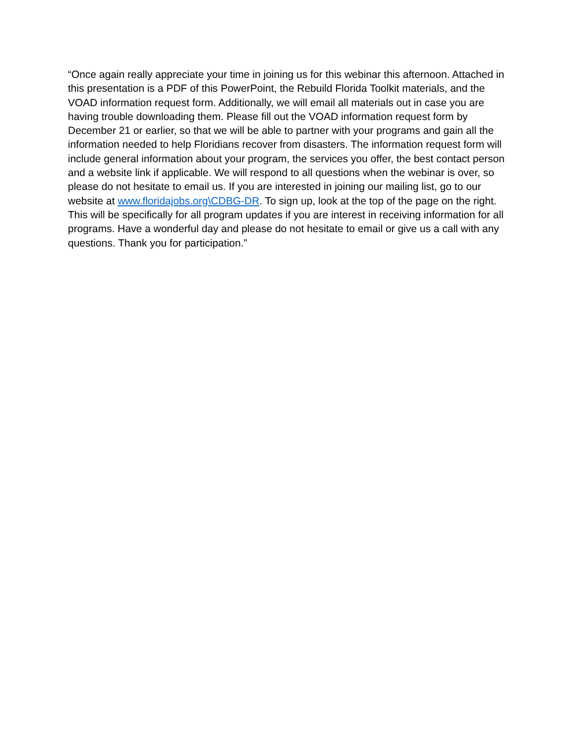“Once again really appreciate your time in joining us for this webinar this afternoon. Attached in this presentation is a PDF of this PowerPoint, the Rebuild Florida Toolkit materials, and the VOAD information request form. Additionally, we will email all materials out in case you are having trouble downloading them. Please fill out the VOAD information request form by December 21 or earlier, so that we will be able to partner with your programs and gain all the information needed to help Floridians recover from disasters. The information request form will include general information about your program, the services you offer, the best contact person and a website link if applicable. We will respond to all questions when the webinar is over, so please do not hesitate to email us. If you are interested in joining our mailing list, go to our website at www.floridajobs.org\CDBG-DR. To sign up, look at the top of the page on the right. This will be specifically for all program updates if you are interest in receiving information for all programs. Have a wonderful day and please do not hesitate to email or give us a call with any questions. Thank you for participation.”